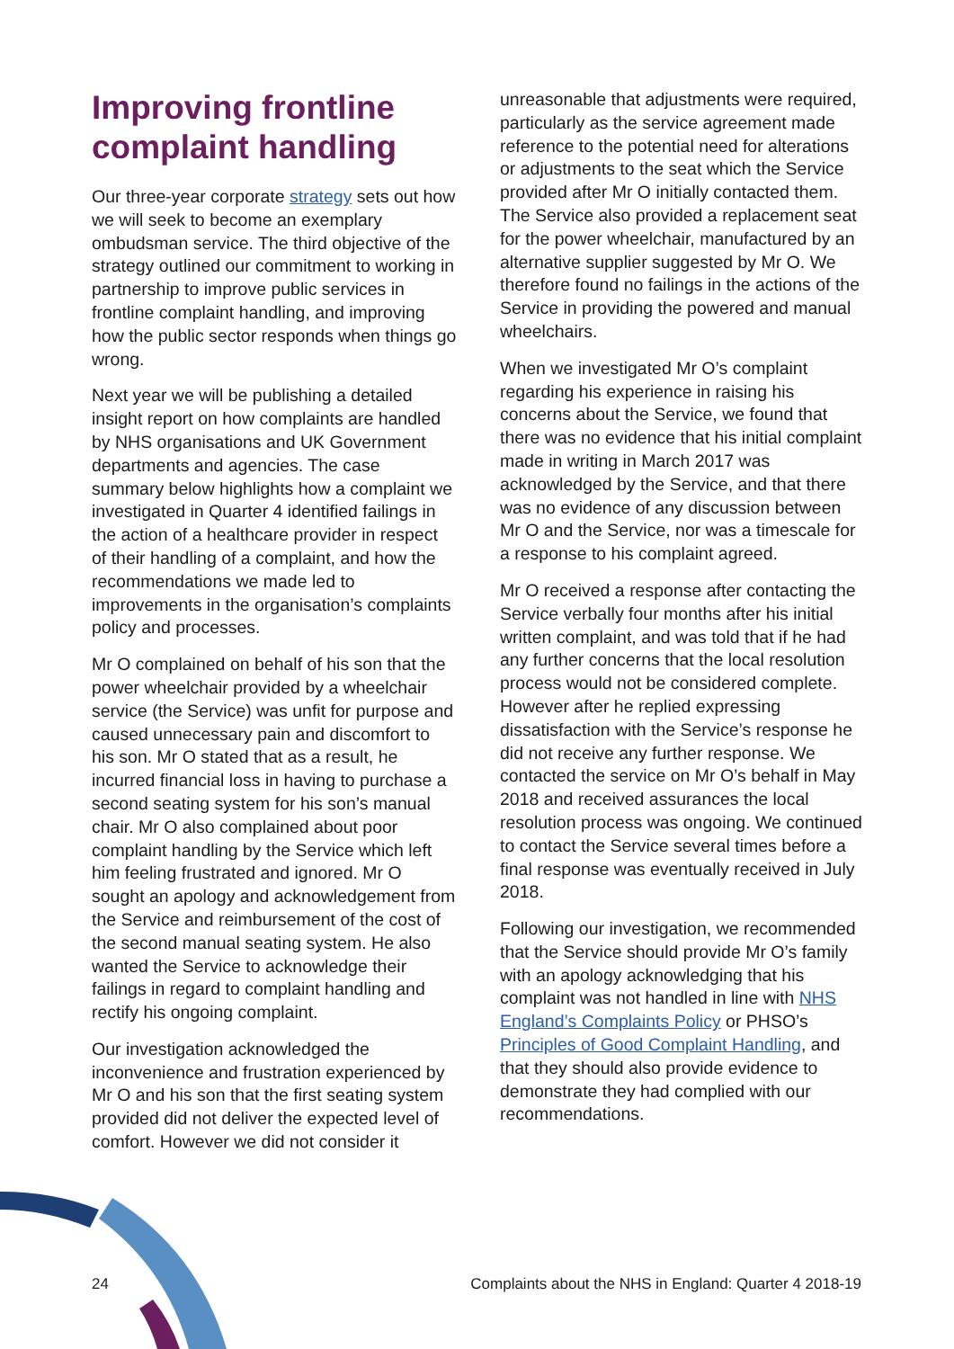Improving frontline complaint handling
Our three-year corporate strategy sets out how we will seek to become an exemplary ombudsman service. The third objective of the strategy outlined our commitment to working in partnership to improve public services in frontline complaint handling, and improving how the public sector responds when things go wrong.
Next year we will be publishing a detailed insight report on how complaints are handled by NHS organisations and UK Government departments and agencies. The case summary below highlights how a complaint we investigated in Quarter 4 identified failings in the action of a healthcare provider in respect of their handling of a complaint, and how the recommendations we made led to improvements in the organisation’s complaints policy and processes.
Mr O complained on behalf of his son that the power wheelchair provided by a wheelchair service (the Service) was unfit for purpose and caused unnecessary pain and discomfort to his son. Mr O stated that as a result, he incurred financial loss in having to purchase a second seating system for his son’s manual chair. Mr O also complained about poor complaint handling by the Service which left him feeling frustrated and ignored. Mr O sought an apology and acknowledgement from the Service and reimbursement of the cost of the second manual seating system. He also wanted the Service to acknowledge their failings in regard to complaint handling and rectify his ongoing complaint.
Our investigation acknowledged the inconvenience and frustration experienced by Mr O and his son that the first seating system provided did not deliver the expected level of comfort. However we did not consider it
unreasonable that adjustments were required, particularly as the service agreement made reference to the potential need for alterations or adjustments to the seat which the Service provided after Mr O initially contacted them. The Service also provided a replacement seat for the power wheelchair, manufactured by an alternative supplier suggested by Mr O. We therefore found no failings in the actions of the Service in providing the powered and manual wheelchairs.
When we investigated Mr O’s complaint regarding his experience in raising his concerns about the Service, we found that there was no evidence that his initial complaint made in writing in March 2017 was acknowledged by the Service, and that there was no evidence of any discussion between Mr O and the Service, nor was a timescale for a response to his complaint agreed.
Mr O received a response after contacting the Service verbally four months after his initial written complaint, and was told that if he had any further concerns that the local resolution process would not be considered complete. However after he replied expressing dissatisfaction with the Service’s response he did not receive any further response. We contacted the service on Mr O’s behalf in May 2018 and received assurances the local resolution process was ongoing. We continued to contact the Service several times before a final response was eventually received in July 2018.
Following our investigation, we recommended that the Service should provide Mr O’s family with an apology acknowledging that his complaint was not handled in line with NHS England’s Complaints Policy or PHSO’s Principles of Good Complaint Handling, and that they should also provide evidence to demonstrate they had complied with our recommendations.
24 Complaints about the NHS in England: Quarter 4 2018-19